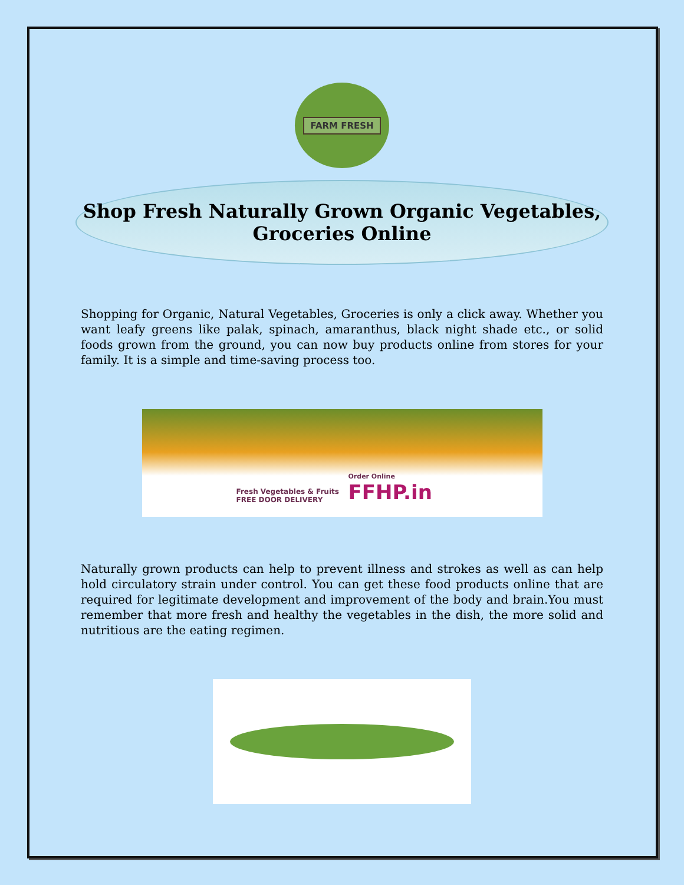FARM FRESH
Shop Fresh Naturally Grown Organic Vegetables,
Groceries Online
Shopping for Organic, Natural Vegetables, Groceries is only a click away. Whether you want leafy greens like palak, spinach, amaranthus, black night shade etc., or solid foods grown from the ground, you can now buy products online from stores for your family. It is a simple and time-saving process too.
Fresh Vegetables & Fruits
FREE DOOR DELIVERY
Order Online
FFHP.in
Naturally grown products can help to prevent illness and strokes as well as can help hold circulatory strain under control. You can get these food products online that are required for legitimate development and improvement of the body and brain.You must remember that more fresh and healthy the vegetables in the dish, the more solid and nutritious are the eating regimen.